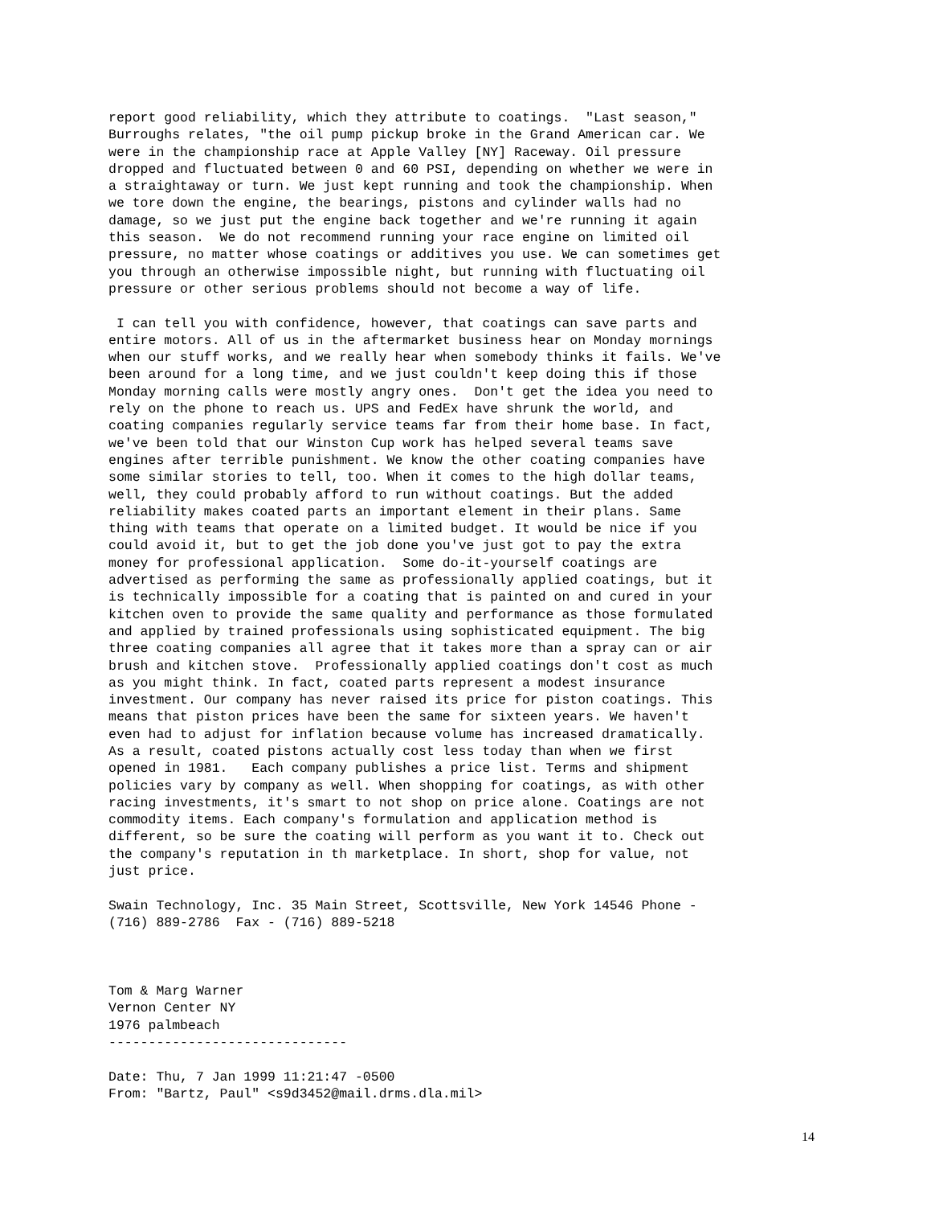report good reliability, which they attribute to coatings.  "Last season,"
Burroughs relates, "the oil pump pickup broke in the Grand American car. We
were in the championship race at Apple Valley [NY] Raceway. Oil pressure
dropped and fluctuated between 0 and 60 PSI, depending on whether we were in
a straightaway or turn. We just kept running and took the championship. When
we tore down the engine, the bearings, pistons and cylinder walls had no
damage, so we just put the engine back together and we're running it again
this season.  We do not recommend running your race engine on limited oil
pressure, no matter whose coatings or additives you use. We can sometimes get
you through an otherwise impossible night, but running with fluctuating oil
pressure or other serious problems should not become a way of life.

 I can tell you with confidence, however, that coatings can save parts and
entire motors. All of us in the aftermarket business hear on Monday mornings
when our stuff works, and we really hear when somebody thinks it fails. We've
been around for a long time, and we just couldn't keep doing this if those
Monday morning calls were mostly angry ones.  Don't get the idea you need to
rely on the phone to reach us. UPS and FedEx have shrunk the world, and
coating companies regularly service teams far from their home base. In fact,
we've been told that our Winston Cup work has helped several teams save
engines after terrible punishment. We know the other coating companies have
some similar stories to tell, too. When it comes to the high dollar teams,
well, they could probably afford to run without coatings. But the added
reliability makes coated parts an important element in their plans. Same
thing with teams that operate on a limited budget. It would be nice if you
could avoid it, but to get the job done you've just got to pay the extra
money for professional application.  Some do-it-yourself coatings are
advertised as performing the same as professionally applied coatings, but it
is technically impossible for a coating that is painted on and cured in your
kitchen oven to provide the same quality and performance as those formulated
and applied by trained professionals using sophisticated equipment. The big
three coating companies all agree that it takes more than a spray can or air
brush and kitchen stove.  Professionally applied coatings don't cost as much
as you might think. In fact, coated parts represent a modest insurance
investment. Our company has never raised its price for piston coatings. This
means that piston prices have been the same for sixteen years. We haven't
even had to adjust for inflation because volume has increased dramatically.
As a result, coated pistons actually cost less today than when we first
opened in 1981.   Each company publishes a price list. Terms and shipment
policies vary by company as well. When shopping for coatings, as with other
racing investments, it's smart to not shop on price alone. Coatings are not
commodity items. Each company's formulation and application method is
different, so be sure the coating will perform as you want it to. Check out
the company's reputation in th marketplace. In short, shop for value, not
just price.

Swain Technology, Inc. 35 Main Street, Scottsville, New York 14546 Phone -
(716) 889-2786  Fax - (716) 889-5218



Tom & Marg Warner
Vernon Center NY
1976 palmbeach
------------------------------

Date: Thu, 7 Jan 1999 11:21:47 -0500
From: "Bartz, Paul" <s9d3452@mail.drms.dla.mil>
14